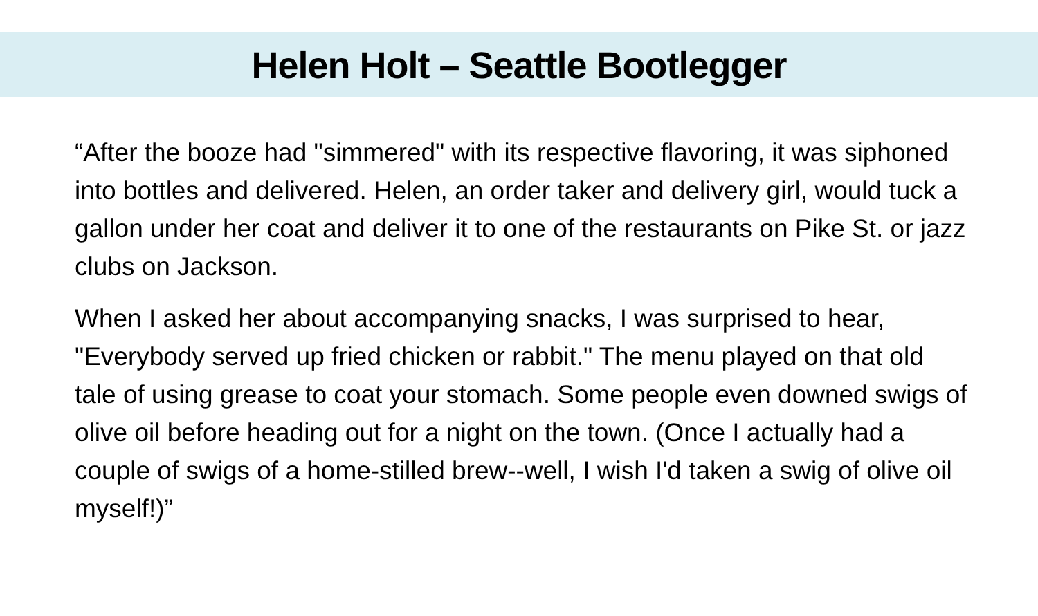Helen Holt – Seattle Bootlegger
“After the booze had "simmered" with its respective flavoring, it was siphoned into bottles and delivered. Helen, an order taker and delivery girl, would tuck a gallon under her coat and deliver it to one of the restaurants on Pike St. or jazz clubs on Jackson.
When I asked her about accompanying snacks, I was surprised to hear, "Everybody served up fried chicken or rabbit." The menu played on that old tale of using grease to coat your stomach. Some people even downed swigs of olive oil before heading out for a night on the town. (Once I actually had a couple of swigs of a home-stilled brew--well, I wish I'd taken a swig of olive oil myself!)”